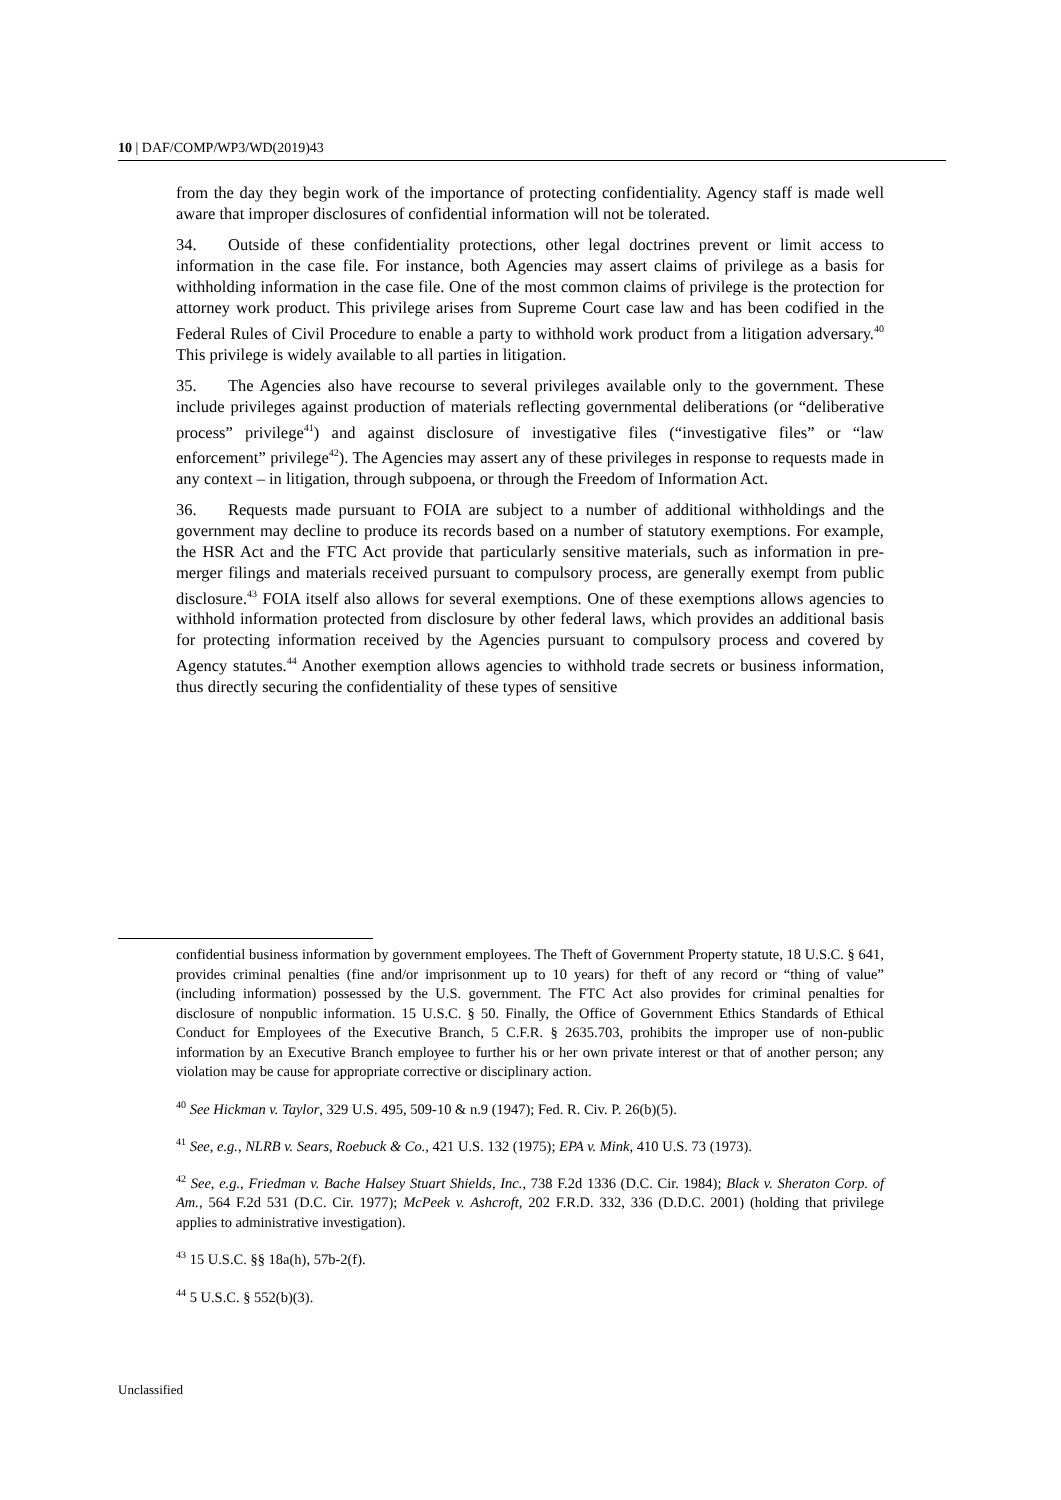10 | DAF/COMP/WP3/WD(2019)43
from the day they begin work of the importance of protecting confidentiality. Agency staff is made well aware that improper disclosures of confidential information will not be tolerated.
34. Outside of these confidentiality protections, other legal doctrines prevent or limit access to information in the case file. For instance, both Agencies may assert claims of privilege as a basis for withholding information in the case file. One of the most common claims of privilege is the protection for attorney work product. This privilege arises from Supreme Court case law and has been codified in the Federal Rules of Civil Procedure to enable a party to withhold work product from a litigation adversary.<sup>40</sup> This privilege is widely available to all parties in litigation.
35. The Agencies also have recourse to several privileges available only to the government. These include privileges against production of materials reflecting governmental deliberations (or “deliberative process” privilege<sup>41</sup>) and against disclosure of investigative files (“investigative files” or “law enforcement” privilege<sup>42</sup>). The Agencies may assert any of these privileges in response to requests made in any context – in litigation, through subpoena, or through the Freedom of Information Act.
36. Requests made pursuant to FOIA are subject to a number of additional withholdings and the government may decline to produce its records based on a number of statutory exemptions. For example, the HSR Act and the FTC Act provide that particularly sensitive materials, such as information in pre-merger filings and materials received pursuant to compulsory process, are generally exempt from public disclosure.<sup>43</sup> FOIA itself also allows for several exemptions. One of these exemptions allows agencies to withhold information protected from disclosure by other federal laws, which provides an additional basis for protecting information received by the Agencies pursuant to compulsory process and covered by Agency statutes.<sup>44</sup> Another exemption allows agencies to withhold trade secrets or business information, thus directly securing the confidentiality of these types of sensitive
confidential business information by government employees. The Theft of Government Property statute, 18 U.S.C. § 641, provides criminal penalties (fine and/or imprisonment up to 10 years) for theft of any record or “thing of value” (including information) possessed by the U.S. government. The FTC Act also provides for criminal penalties for disclosure of nonpublic information. 15 U.S.C. § 50. Finally, the Office of Government Ethics Standards of Ethical Conduct for Employees of the Executive Branch, 5 C.F.R. § 2635.703, prohibits the improper use of non-public information by an Executive Branch employee to further his or her own private interest or that of another person; any violation may be cause for appropriate corrective or disciplinary action.
<sup>40</sup> See Hickman v. Taylor, 329 U.S. 495, 509-10 & n.9 (1947); Fed. R. Civ. P. 26(b)(5).
<sup>41</sup> See, e.g., NLRB v. Sears, Roebuck & Co., 421 U.S. 132 (1975); EPA v. Mink, 410 U.S. 73 (1973).
<sup>42</sup> See, e.g., Friedman v. Bache Halsey Stuart Shields, Inc., 738 F.2d 1336 (D.C. Cir. 1984); Black v. Sheraton Corp. of Am., 564 F.2d 531 (D.C. Cir. 1977); McPeek v. Ashcroft, 202 F.R.D. 332, 336 (D.D.C. 2001) (holding that privilege applies to administrative investigation).
<sup>43</sup> 15 U.S.C. §§ 18a(h), 57b-2(f).
<sup>44</sup> 5 U.S.C. § 552(b)(3).
Unclassified